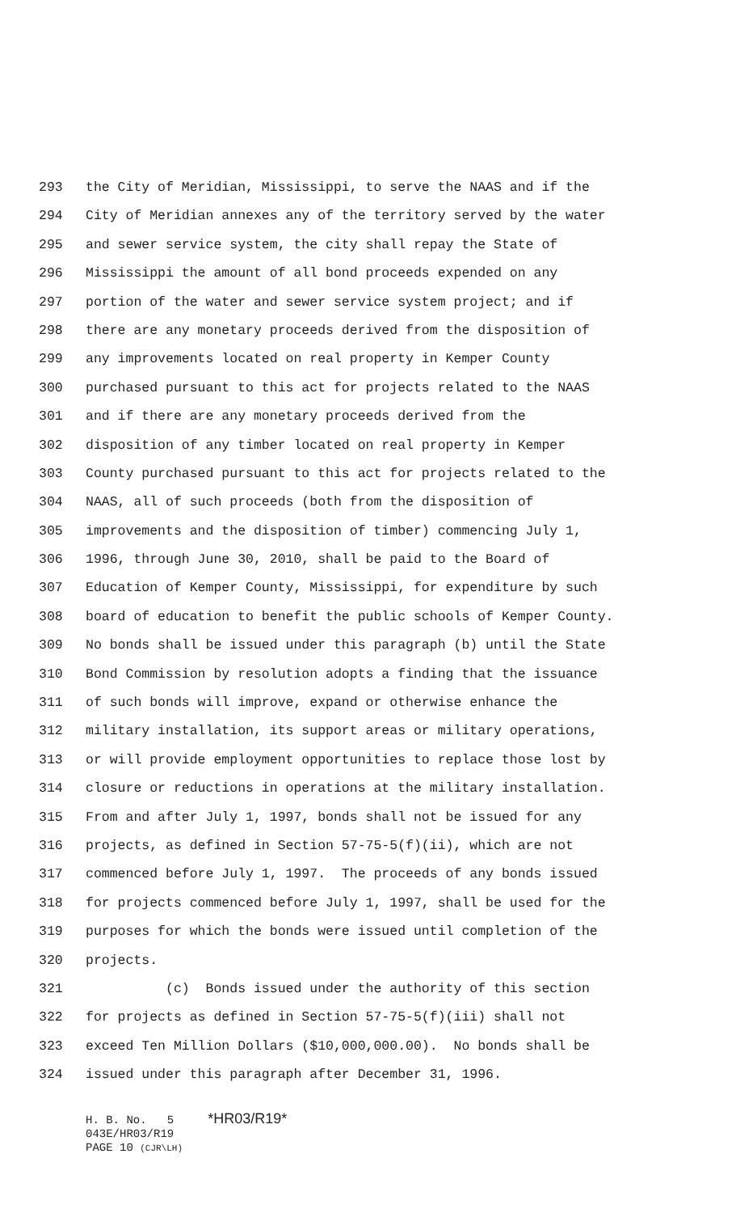293 the City of Meridian, Mississippi, to serve the NAAS and if the
294 City of Meridian annexes any of the territory served by the water
295 and sewer service system, the city shall repay the State of
296 Mississippi the amount of all bond proceeds expended on any
297 portion of the water and sewer service system project; and if
298 there are any monetary proceeds derived from the disposition of
299 any improvements located on real property in Kemper County
300 purchased pursuant to this act for projects related to the NAAS
301 and if there are any monetary proceeds derived from the
302 disposition of any timber located on real property in Kemper
303 County purchased pursuant to this act for projects related to the
304 NAAS, all of such proceeds (both from the disposition of
305 improvements and the disposition of timber) commencing July 1,
306 1996, through June 30, 2010, shall be paid to the Board of
307 Education of Kemper County, Mississippi, for expenditure by such
308 board of education to benefit the public schools of Kemper County.
309 No bonds shall be issued under this paragraph (b) until the State
310 Bond Commission by resolution adopts a finding that the issuance
311 of such bonds will improve, expand or otherwise enhance the
312 military installation, its support areas or military operations,
313 or will provide employment opportunities to replace those lost by
314 closure or reductions in operations at the military installation.
315 From and after July 1, 1997, bonds shall not be issued for any
316 projects, as defined in Section 57-75-5(f)(ii), which are not
317 commenced before July 1, 1997. The proceeds of any bonds issued
318 for projects commenced before July 1, 1997, shall be used for the
319 purposes for which the bonds were issued until completion of the
320 projects.
321 (c) Bonds issued under the authority of this section
322 for projects as defined in Section 57-75-5(f)(iii) shall not
323 exceed Ten Million Dollars ($10,000,000.00). No bonds shall be
324 issued under this paragraph after December 31, 1996.
H. B. No. 5 *HR03/R19* 043E/HR03/R19 PAGE 10 (CJR\LH)